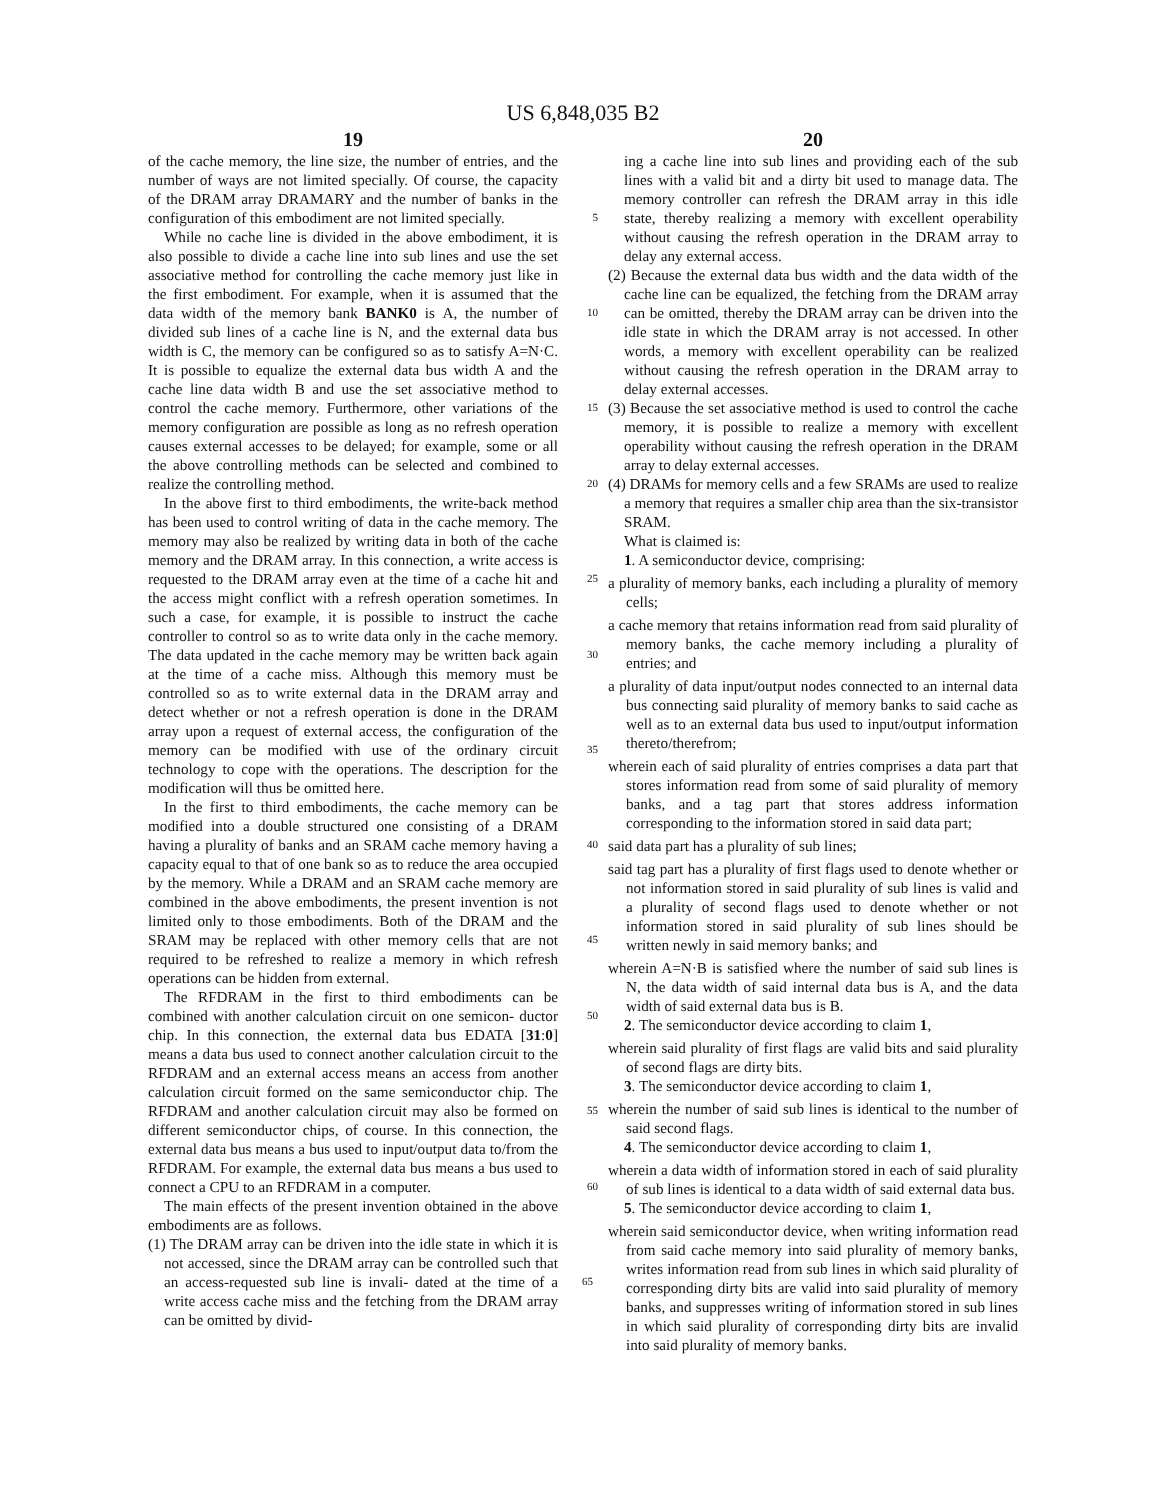US 6,848,035 B2
19
of the cache memory, the line size, the number of entries, and the number of ways are not limited specially. Of course, the capacity of the DRAM array DRAMARY and the number of banks in the configuration of this embodiment are not limited specially. 5
While no cache line is divided in the above embodiment, it is also possible to divide a cache line into sub lines and use the set associative method for controlling the cache memory just like in the first embodiment. For example, when it is assumed that the data width of the memory bank BANK0 is 10 A, the number of divided sub lines of a cache line is N, and the external data bus width is C, the memory can be configured so as to satisfy A=N·C. It is possible to equalize the external data bus width A and the cache line data width B and use the set associative method to control the cache 15 memory. Furthermore, other variations of the memory configuration are possible as long as no refresh operation causes external accesses to be delayed; for example, some or all the above controlling methods can be selected and combined to realize the controlling method. 20
In the above first to third embodiments, the write-back method has been used to control writing of data in the cache memory. The memory may also be realized by writing data in both of the cache memory and the DRAM array. In this connection, a write access is requested to the DRAM array 25 even at the time of a cache hit and the access might conflict with a refresh operation sometimes. In such a case, for example, it is possible to instruct the cache controller to control so as to write data only in the cache memory. The data updated in the cache memory may be written back again 30 at the time of a cache miss. Although this memory must be controlled so as to write external data in the DRAM array and detect whether or not a refresh operation is done in the DRAM array upon a request of external access, the configuration of the memory can be modified with use of the 35 ordinary circuit technology to cope with the operations. The description for the modification will thus be omitted here.
In the first to third embodiments, the cache memory can be modified into a double structured one consisting of a DRAM having a plurality of banks and an SRAM cache 40 memory having a capacity equal to that of one bank so as to reduce the area occupied by the memory. While a DRAM and an SRAM cache memory are combined in the above embodiments, the present invention is not limited only to those embodiments. Both of the DRAM and the SRAM may 45 be replaced with other memory cells that are not required to be refreshed to realize a memory in which refresh operations can be hidden from external.
The RFDRAM in the first to third embodiments can be combined with another calculation circuit on one semicon- 50 ductor chip. In this connection, the external data bus EDATA [31:0] means a data bus used to connect another calculation circuit to the RFDRAM and an external access means an access from another calculation circuit formed on the same semiconductor chip. The RFDRAM and another calculation 55 circuit may also be formed on different semiconductor chips, of course. In this connection, the external data bus means a bus used to input/output data to/from the RFDRAM. For example, the external data bus means a bus used to connect a CPU to an RFDRAM in a computer. 60
The main effects of the present invention obtained in the above embodiments are as follows.
(1) The DRAM array can be driven into the idle state in which it is not accessed, since the DRAM array can be controlled such that an access-requested sub line is invali- 65 dated at the time of a write access cache miss and the fetching from the DRAM array can be omitted by divid-
20
ing a cache line into sub lines and providing each of the sub lines with a valid bit and a dirty bit used to manage data. The memory controller can refresh the DRAM array in this idle state, thereby realizing a memory with excellent operability without causing the refresh operation in the DRAM array to delay any external access.
(2) Because the external data bus width and the data width of the cache line can be equalized, the fetching from the DRAM array can be omitted, thereby the DRAM array can be driven into the idle state in which the DRAM array is not accessed. In other words, a memory with excellent operability can be realized without causing the refresh operation in the DRAM array to delay external accesses.
(3) Because the set associative method is used to control the cache memory, it is possible to realize a memory with excellent operability without causing the refresh operation in the DRAM array to delay external accesses.
(4) DRAMs for memory cells and a few SRAMs are used to realize a memory that requires a smaller chip area than the six-transistor SRAM.
What is claimed is:
1. A semiconductor device, comprising:
a plurality of memory banks, each including a plurality of memory cells;
a cache memory that retains information read from said plurality of memory banks, the cache memory including a plurality of entries; and
a plurality of data input/output nodes connected to an internal data bus connecting said plurality of memory banks to said cache as well as to an external data bus used to input/output information thereto/therefrom;
wherein each of said plurality of entries comprises a data part that stores information read from some of said plurality of memory banks, and a tag part that stores address information corresponding to the information stored in said data part;
said data part has a plurality of sub lines;
said tag part has a plurality of first flags used to denote whether or not information stored in said plurality of sub lines is valid and a plurality of second flags used to denote whether or not information stored in said plurality of sub lines should be written newly in said memory banks; and
wherein A=N·B is satisfied where the number of said sub lines is N, the data width of said internal data bus is A, and the data width of said external data bus is B.
2. The semiconductor device according to claim 1,
wherein said plurality of first flags are valid bits and said plurality of second flags are dirty bits.
3. The semiconductor device according to claim 1,
wherein the number of said sub lines is identical to the number of said second flags.
4. The semiconductor device according to claim 1,
wherein a data width of information stored in each of said plurality of sub lines is identical to a data width of said external data bus.
5. The semiconductor device according to claim 1,
wherein said semiconductor device, when writing information read from said cache memory into said plurality of memory banks, writes information read from sub lines in which said plurality of corresponding dirty bits are valid into said plurality of memory banks, and suppresses writing of information stored in sub lines in which said plurality of corresponding dirty bits are invalid into said plurality of memory banks.